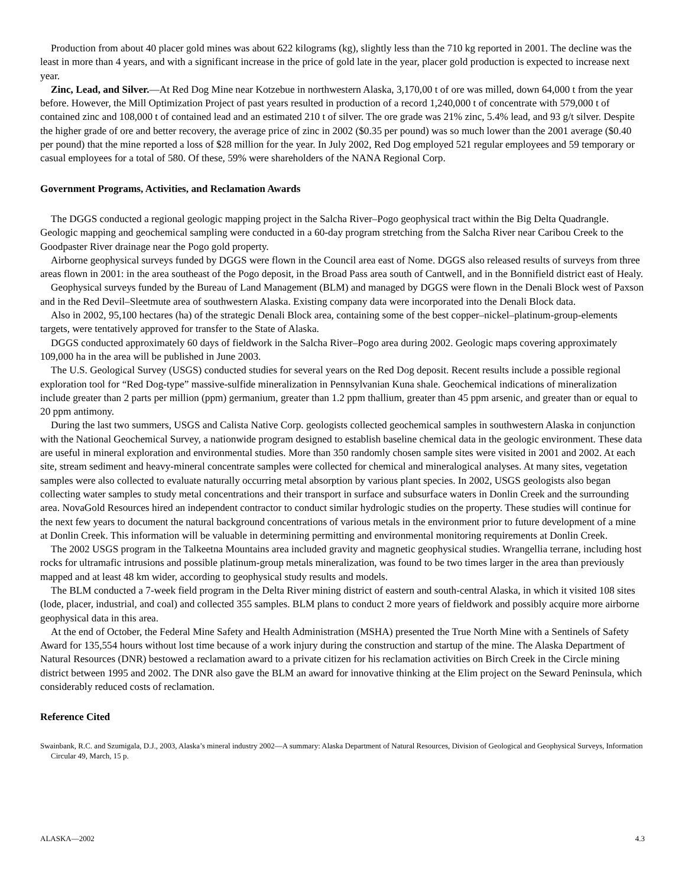Production from about 40 placer gold mines was about 622 kilograms (kg), slightly less than the 710 kg reported in 2001. The decline was the least in more than 4 years, and with a significant increase in the price of gold late in the year, placer gold production is expected to increase next year.
Zinc, Lead, and Silver.—At Red Dog Mine near Kotzebue in northwestern Alaska, 3,170,00 t of ore was milled, down 64,000 t from the year before. However, the Mill Optimization Project of past years resulted in production of a record 1,240,000 t of concentrate with 579,000 t of contained zinc and 108,000 t of contained lead and an estimated 210 t of silver. The ore grade was 21% zinc, 5.4% lead, and 93 g/t silver. Despite the higher grade of ore and better recovery, the average price of zinc in 2002 ($0.35 per pound) was so much lower than the 2001 average ($0.40 per pound) that the mine reported a loss of $28 million for the year. In July 2002, Red Dog employed 521 regular employees and 59 temporary or casual employees for a total of 580. Of these, 59% were shareholders of the NANA Regional Corp.
Government Programs, Activities, and Reclamation Awards
The DGGS conducted a regional geologic mapping project in the Salcha River–Pogo geophysical tract within the Big Delta Quadrangle. Geologic mapping and geochemical sampling were conducted in a 60-day program stretching from the Salcha River near Caribou Creek to the Goodpaster River drainage near the Pogo gold property.
Airborne geophysical surveys funded by DGGS were flown in the Council area east of Nome. DGGS also released results of surveys from three areas flown in 2001: in the area southeast of the Pogo deposit, in the Broad Pass area south of Cantwell, and in the Bonnifield district east of Healy.
Geophysical surveys funded by the Bureau of Land Management (BLM) and managed by DGGS were flown in the Denali Block west of Paxson and in the Red Devil–Sleetmute area of southwestern Alaska. Existing company data were incorporated into the Denali Block data.
Also in 2002, 95,100 hectares (ha) of the strategic Denali Block area, containing some of the best copper–nickel–platinum-group-elements targets, were tentatively approved for transfer to the State of Alaska.
DGGS conducted approximately 60 days of fieldwork in the Salcha River–Pogo area during 2002. Geologic maps covering approximately 109,000 ha in the area will be published in June 2003.
The U.S. Geological Survey (USGS) conducted studies for several years on the Red Dog deposit. Recent results include a possible regional exploration tool for “Red Dog-type” massive-sulfide mineralization in Pennsylvanian Kuna shale. Geochemical indications of mineralization include greater than 2 parts per million (ppm) germanium, greater than 1.2 ppm thallium, greater than 45 ppm arsenic, and greater than or equal to 20 ppm antimony.
During the last two summers, USGS and Calista Native Corp. geologists collected geochemical samples in southwestern Alaska in conjunction with the National Geochemical Survey, a nationwide program designed to establish baseline chemical data in the geologic environment. These data are useful in mineral exploration and environmental studies. More than 350 randomly chosen sample sites were visited in 2001 and 2002. At each site, stream sediment and heavy-mineral concentrate samples were collected for chemical and mineralogical analyses. At many sites, vegetation samples were also collected to evaluate naturally occurring metal absorption by various plant species. In 2002, USGS geologists also began collecting water samples to study metal concentrations and their transport in surface and subsurface waters in Donlin Creek and the surrounding area. NovaGold Resources hired an independent contractor to conduct similar hydrologic studies on the property. These studies will continue for the next few years to document the natural background concentrations of various metals in the environment prior to future development of a mine at Donlin Creek. This information will be valuable in determining permitting and environmental monitoring requirements at Donlin Creek.
The 2002 USGS program in the Talkeetna Mountains area included gravity and magnetic geophysical studies. Wrangellia terrane, including host rocks for ultramafic intrusions and possible platinum-group metals mineralization, was found to be two times larger in the area than previously mapped and at least 48 km wider, according to geophysical study results and models.
The BLM conducted a 7-week field program in the Delta River mining district of eastern and south-central Alaska, in which it visited 108 sites (lode, placer, industrial, and coal) and collected 355 samples. BLM plans to conduct 2 more years of fieldwork and possibly acquire more airborne geophysical data in this area.
At the end of October, the Federal Mine Safety and Health Administration (MSHA) presented the True North Mine with a Sentinels of Safety Award for 135,554 hours without lost time because of a work injury during the construction and startup of the mine. The Alaska Department of Natural Resources (DNR) bestowed a reclamation award to a private citizen for his reclamation activities on Birch Creek in the Circle mining district between 1995 and 2002. The DNR also gave the BLM an award for innovative thinking at the Elim project on the Seward Peninsula, which considerably reduced costs of reclamation.
Reference Cited
Swainbank, R.C. and Szumigala, D.J., 2003, Alaska’s mineral industry 2002—A summary: Alaska Department of Natural Resources, Division of Geological and Geophysical Surveys, Information Circular 49, March, 15 p.
ALASKA—2002 4.3